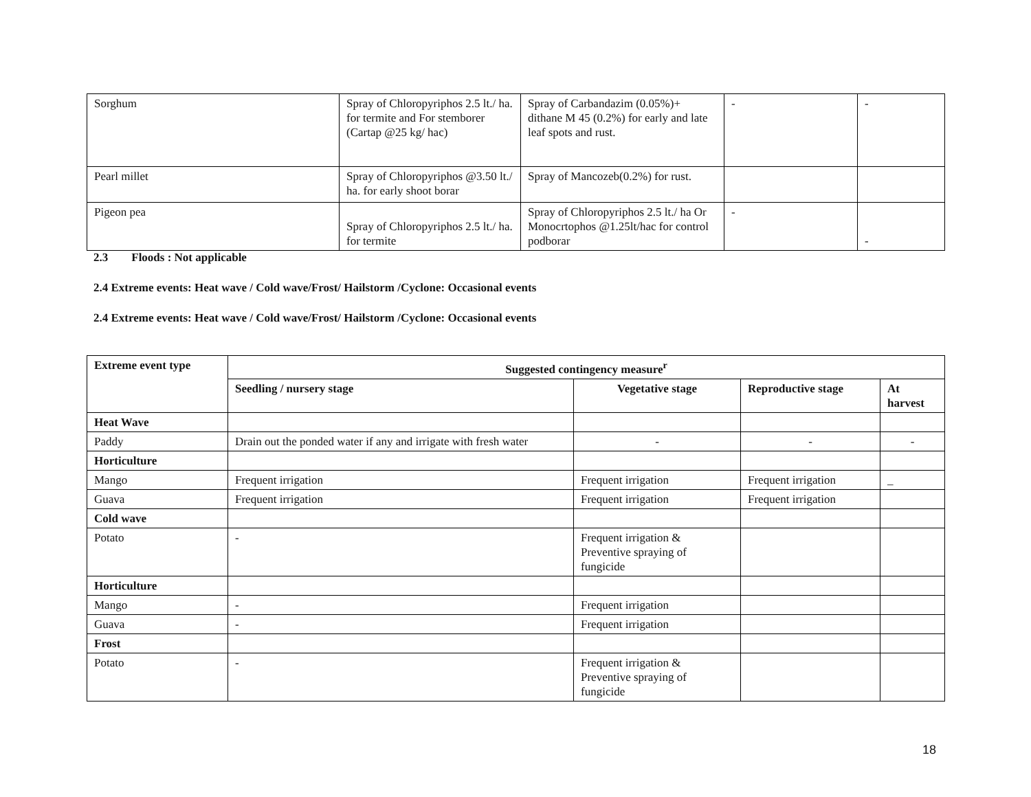| Sorghum | Spray of Chloropyriphos 2.5 lt./ ha. for termite and For stemborer (Cartap @25 kg/ hac) | Spray of Carbandazim (0.05%)+ dithane M 45 (0.2%) for early and late leaf spots and rust. | - | - |
| Pearl millet | Spray of Chloropyriphos @3.50 lt./ ha. for early shoot borar | Spray of Mancozeb(0.2%) for rust. | | |
| Pigeon pea | Spray of Chloropyriphos 2.5 lt./ ha. for termite | Spray of Chloropyriphos 2.5 lt./ ha Or Monocrtophos @1.25lt/hac for control podborar | - | - |
2.3 Floods : Not applicable
2.4 Extreme events: Heat wave / Cold wave/Frost/ Hailstorm /Cyclone: Occasional events
2.4 Extreme events: Heat wave / Cold wave/Frost/ Hailstorm /Cyclone: Occasional events
| Extreme event type | Suggested contingency measure<sup>r</sup> | | | |
| --- | --- | --- | --- | --- |
| | Seedling / nursery stage | Vegetative stage | Reproductive stage | At harvest |
| Heat Wave | | | | |
| Paddy | Drain out the ponded water if any and irrigate with fresh water | - | - | - |
| Horticulture | | | | |
| Mango | Frequent irrigation | Frequent irrigation | Frequent irrigation | _ |
| Guava | Frequent irrigation | Frequent irrigation | Frequent irrigation | |
| Cold wave | | | | |
| Potato | - | Frequent irrigation & Preventive spraying of fungicide | | |
| Horticulture | | | | |
| Mango | - | Frequent irrigation | | |
| Guava | - | Frequent irrigation | | |
| Frost | | | | |
| Potato | - | Frequent irrigation & Preventive spraying of fungicide | | |
18